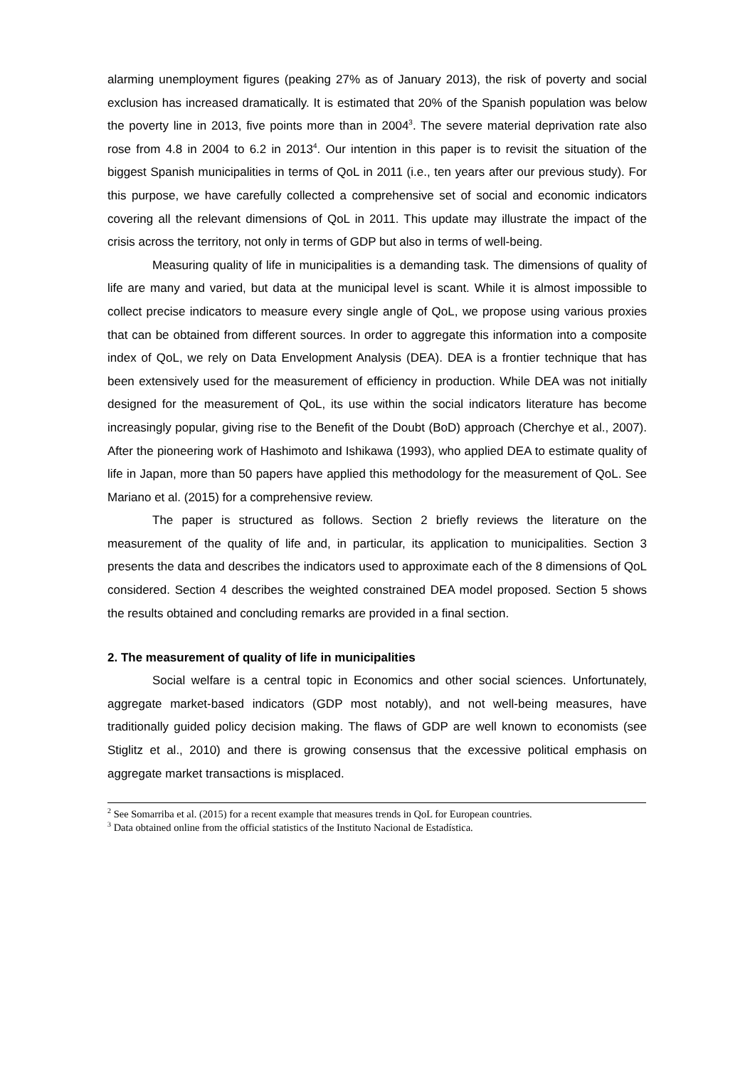alarming unemployment figures (peaking 27% as of January 2013), the risk of poverty and social exclusion has increased dramatically. It is estimated that 20% of the Spanish population was below the poverty line in 2013, five points more than in 2004<sup>3</sup>. The severe material deprivation rate also rose from 4.8 in 2004 to 6.2 in 2013<sup>4</sup>. Our intention in this paper is to revisit the situation of the biggest Spanish municipalities in terms of QoL in 2011 (i.e., ten years after our previous study). For this purpose, we have carefully collected a comprehensive set of social and economic indicators covering all the relevant dimensions of QoL in 2011. This update may illustrate the impact of the crisis across the territory, not only in terms of GDP but also in terms of well-being.
Measuring quality of life in municipalities is a demanding task. The dimensions of quality of life are many and varied, but data at the municipal level is scant. While it is almost impossible to collect precise indicators to measure every single angle of QoL, we propose using various proxies that can be obtained from different sources. In order to aggregate this information into a composite index of QoL, we rely on Data Envelopment Analysis (DEA). DEA is a frontier technique that has been extensively used for the measurement of efficiency in production. While DEA was not initially designed for the measurement of QoL, its use within the social indicators literature has become increasingly popular, giving rise to the Benefit of the Doubt (BoD) approach (Cherchye et al., 2007). After the pioneering work of Hashimoto and Ishikawa (1993), who applied DEA to estimate quality of life in Japan, more than 50 papers have applied this methodology for the measurement of QoL. See Mariano et al. (2015) for a comprehensive review.
The paper is structured as follows. Section 2 briefly reviews the literature on the measurement of the quality of life and, in particular, its application to municipalities. Section 3 presents the data and describes the indicators used to approximate each of the 8 dimensions of QoL considered. Section 4 describes the weighted constrained DEA model proposed. Section 5 shows the results obtained and concluding remarks are provided in a final section.
2. The measurement of quality of life in municipalities
Social welfare is a central topic in Economics and other social sciences. Unfortunately, aggregate market-based indicators (GDP most notably), and not well-being measures, have traditionally guided policy decision making. The flaws of GDP are well known to economists (see Stiglitz et al., 2010) and there is growing consensus that the excessive political emphasis on aggregate market transactions is misplaced.
<sup>2</sup> See Somarriba et al. (2015) for a recent example that measures trends in QoL for European countries.
<sup>3</sup> Data obtained online from the official statistics of the Instituto Nacional de Estadística.